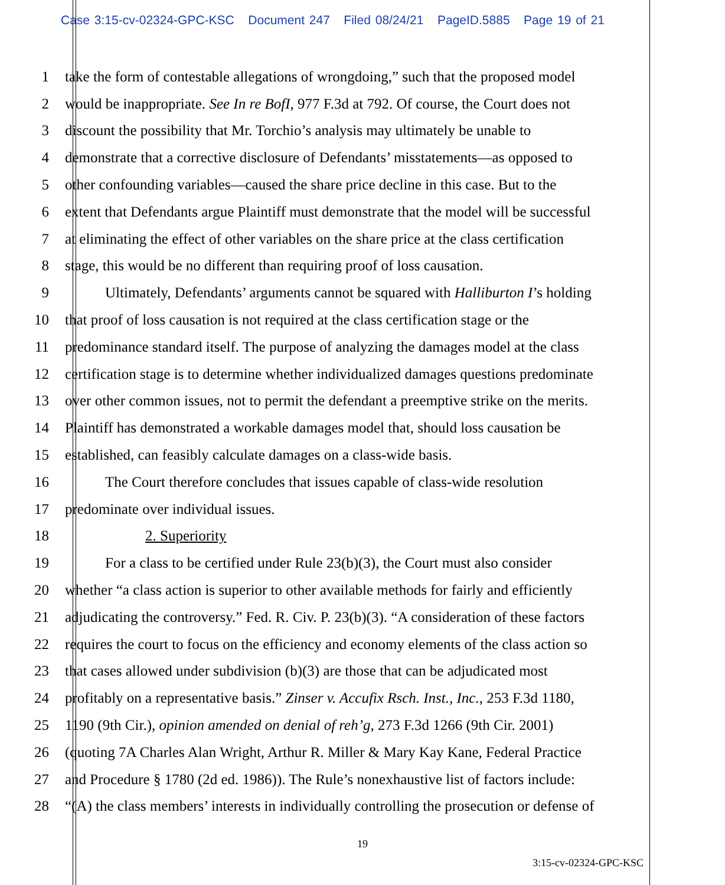Case 3:15-cv-02324-GPC-KSC Document 247 Filed 08/24/21 PageID.5885 Page 19 of 21
1 take the form of contestable allegations of wrongdoing,” such that the proposed model
2 would be inappropriate. See In re BofI, 977 F.3d at 792. Of course, the Court does not
3 discount the possibility that Mr. Torchio’s analysis may ultimately be unable to
4 demonstrate that a corrective disclosure of Defendants’ misstatements—as opposed to
5 other confounding variables—caused the share price decline in this case. But to the
6 extent that Defendants argue Plaintiff must demonstrate that the model will be successful
7 at eliminating the effect of other variables on the share price at the class certification
8 stage, this would be no different than requiring proof of loss causation.
9 Ultimately, Defendants’ arguments cannot be squared with Halliburton I’s holding
10 that proof of loss causation is not required at the class certification stage or the
11 predominance standard itself. The purpose of analyzing the damages model at the class
12 certification stage is to determine whether individualized damages questions predominate
13 over other common issues, not to permit the defendant a preemptive strike on the merits.
14 Plaintiff has demonstrated a workable damages model that, should loss causation be
15 established, can feasibly calculate damages on a class-wide basis.
16 The Court therefore concludes that issues capable of class-wide resolution
17 predominate over individual issues.
18 2. Superiority
19 For a class to be certified under Rule 23(b)(3), the Court must also consider
20 whether “a class action is superior to other available methods for fairly and efficiently
21 adjudicating the controversy.” Fed. R. Civ. P. 23(b)(3). “A consideration of these factors
22 requires the court to focus on the efficiency and economy elements of the class action so
23 that cases allowed under subdivision (b)(3) are those that can be adjudicated most
24 profitably on a representative basis.” Zinser v. Accufix Rsch. Inst., Inc., 253 F.3d 1180,
25 1190 (9th Cir.), opinion amended on denial of reh’g, 273 F.3d 1266 (9th Cir. 2001)
26 (quoting 7A Charles Alan Wright, Arthur R. Miller & Mary Kay Kane, Federal Practice
27 and Procedure § 1780 (2d ed. 1986)). The Rule’s nonexhaustive list of factors include:
28 “(A) the class members’ interests in individually controlling the prosecution or defense of
19
3:15-cv-02324-GPC-KSC